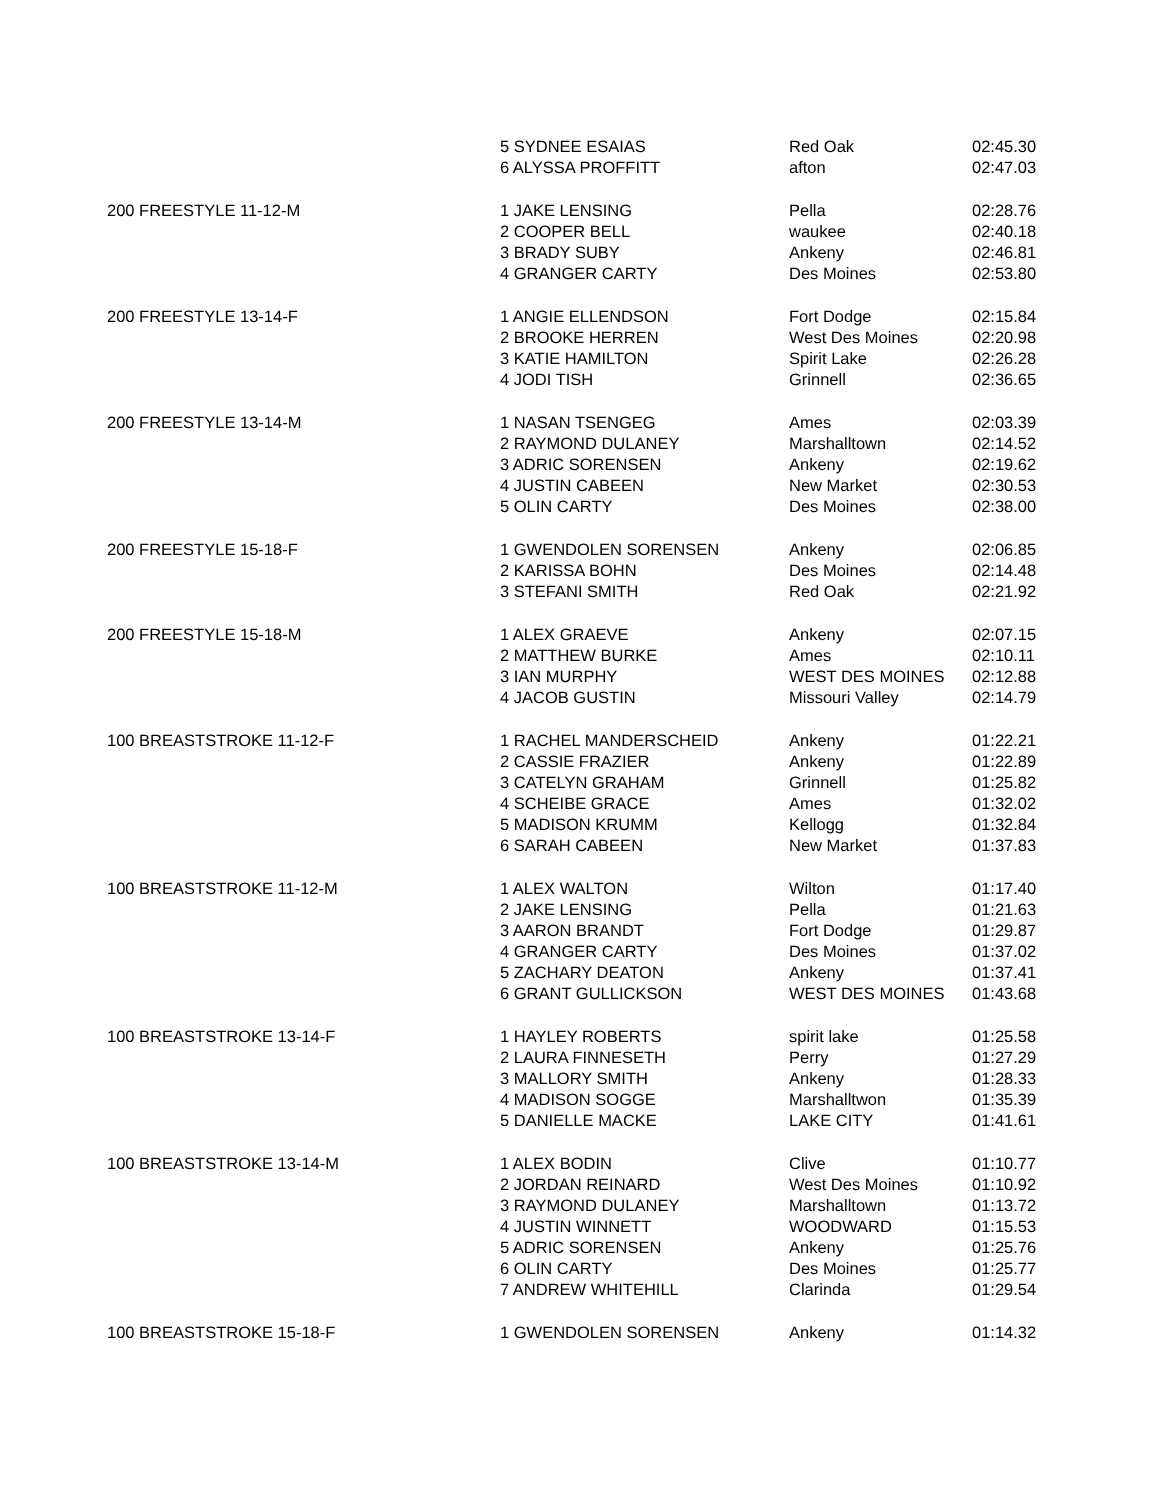| | 5 SYDNEE ESAIAS | Red Oak | 02:45.30 |
| | 6 ALYSSA PROFFITT | afton | 02:47.03 |
| 200 FREESTYLE 11-12-M | 1 JAKE LENSING | Pella | 02:28.76 |
| | 2 COOPER BELL | waukee | 02:40.18 |
| | 3 BRADY SUBY | Ankeny | 02:46.81 |
| | 4 GRANGER CARTY | Des Moines | 02:53.80 |
| 200 FREESTYLE 13-14-F | 1 ANGIE ELLENDSON | Fort Dodge | 02:15.84 |
| | 2 BROOKE HERREN | West Des Moines | 02:20.98 |
| | 3 KATIE HAMILTON | Spirit Lake | 02:26.28 |
| | 4 JODI TISH | Grinnell | 02:36.65 |
| 200 FREESTYLE 13-14-M | 1 NASAN TSENGEG | Ames | 02:03.39 |
| | 2 RAYMOND DULANEY | Marshalltown | 02:14.52 |
| | 3 ADRIC SORENSEN | Ankeny | 02:19.62 |
| | 4 JUSTIN CABEEN | New Market | 02:30.53 |
| | 5 OLIN CARTY | Des Moines | 02:38.00 |
| 200 FREESTYLE 15-18-F | 1 GWENDOLEN SORENSEN | Ankeny | 02:06.85 |
| | 2 KARISSA BOHN | Des Moines | 02:14.48 |
| | 3 STEFANI SMITH | Red Oak | 02:21.92 |
| 200 FREESTYLE 15-18-M | 1 ALEX GRAEVE | Ankeny | 02:07.15 |
| | 2 MATTHEW BURKE | Ames | 02:10.11 |
| | 3 IAN MURPHY | WEST DES MOINES | 02:12.88 |
| | 4 JACOB GUSTIN | Missouri Valley | 02:14.79 |
| 100 BREASTSTROKE 11-12-F | 1 RACHEL MANDERSCHEID | Ankeny | 01:22.21 |
| | 2 CASSIE FRAZIER | Ankeny | 01:22.89 |
| | 3 CATELYN GRAHAM | Grinnell | 01:25.82 |
| | 4 SCHEIBE GRACE | Ames | 01:32.02 |
| | 5 MADISON KRUMM | Kellogg | 01:32.84 |
| | 6 SARAH CABEEN | New Market | 01:37.83 |
| 100 BREASTSTROKE 11-12-M | 1 ALEX WALTON | Wilton | 01:17.40 |
| | 2 JAKE LENSING | Pella | 01:21.63 |
| | 3 AARON BRANDT | Fort Dodge | 01:29.87 |
| | 4 GRANGER CARTY | Des Moines | 01:37.02 |
| | 5 ZACHARY DEATON | Ankeny | 01:37.41 |
| | 6 GRANT GULLICKSON | WEST DES MOINES | 01:43.68 |
| 100 BREASTSTROKE 13-14-F | 1 HAYLEY ROBERTS | spirit lake | 01:25.58 |
| | 2 LAURA FINNESETH | Perry | 01:27.29 |
| | 3 MALLORY SMITH | Ankeny | 01:28.33 |
| | 4 MADISON SOGGE | Marshalltwon | 01:35.39 |
| | 5 DANIELLE MACKE | LAKE CITY | 01:41.61 |
| 100 BREASTSTROKE 13-14-M | 1 ALEX BODIN | Clive | 01:10.77 |
| | 2 JORDAN REINARD | West Des Moines | 01:10.92 |
| | 3 RAYMOND DULANEY | Marshalltown | 01:13.72 |
| | 4 JUSTIN WINNETT | WOODWARD | 01:15.53 |
| | 5 ADRIC SORENSEN | Ankeny | 01:25.76 |
| | 6 OLIN CARTY | Des Moines | 01:25.77 |
| | 7 ANDREW WHITEHILL | Clarinda | 01:29.54 |
| 100 BREASTSTROKE 15-18-F | 1 GWENDOLEN SORENSEN | Ankeny | 01:14.32 |